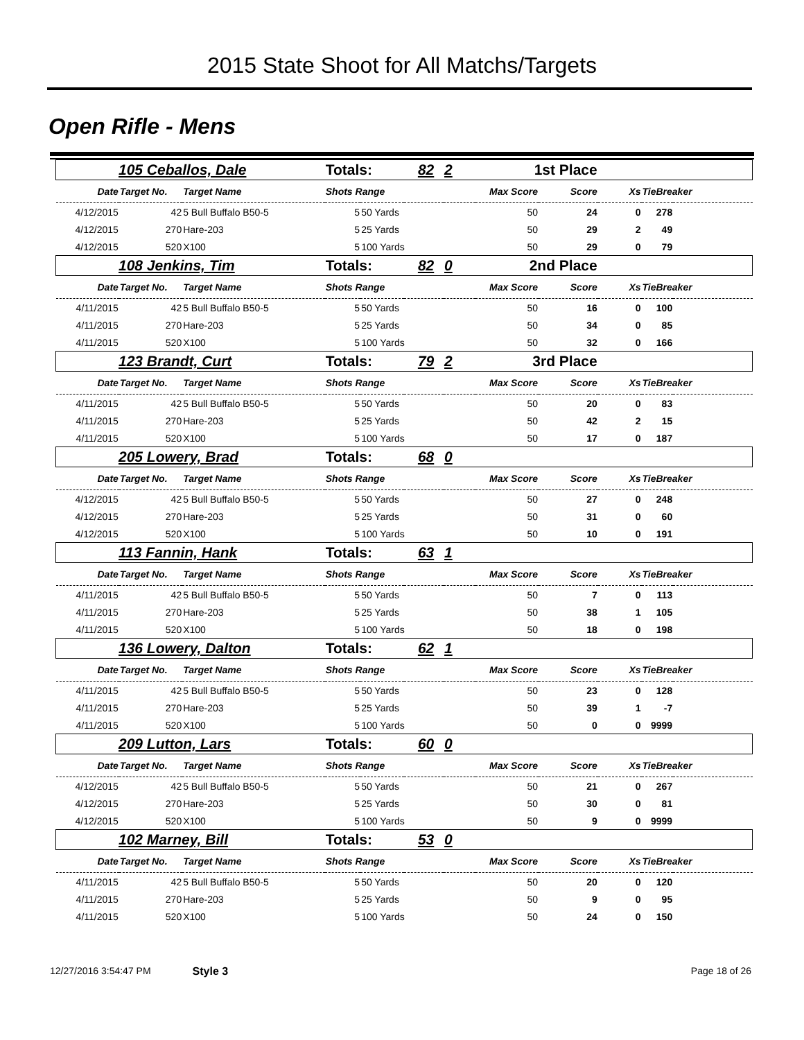2015 State Shoot for All Matchs/Targets
Open Rifle - Mens
| 105 Ceballos, Dale | | | Totals: 82 | | 2 | 1st Place | | | | |
| Date | Target No. | Target Name | Shots Range | | | Max Score | Score | Xs | TieBreaker | |
| 4/12/2015 | 42 | 5 Bull Buffalo B50-5 | 5 | 50 Yards | | 50 | 24 | 0 | 278 | |
| 4/12/2015 | 270 | Hare-203 | 5 | 25 Yards | | 50 | 29 | 2 | 49 | |
| 4/12/2015 | 520 | X100 | 5 | 100 Yards | | 50 | 29 | 0 | 79 | |
| 108 Jenkins, Tim | | | Totals: 82 | | 0 | 2nd Place | | | | |
| Date | Target No. | Target Name | Shots Range | | | Max Score | Score | Xs | TieBreaker | |
| 4/11/2015 | 42 | 5 Bull Buffalo B50-5 | 5 | 50 Yards | | 50 | 16 | 0 | 100 | |
| 4/11/2015 | 270 | Hare-203 | 5 | 25 Yards | | 50 | 34 | 0 | 85 | |
| 4/11/2015 | 520 | X100 | 5 | 100 Yards | | 50 | 32 | 0 | 166 | |
| 123 Brandt, Curt | | | Totals: 79 | | 2 | 3rd Place | | | | |
| Date | Target No. | Target Name | Shots Range | | | Max Score | Score | Xs | TieBreaker | |
| 4/11/2015 | 42 | 5 Bull Buffalo B50-5 | 5 | 50 Yards | | 50 | 20 | 0 | 83 | |
| 4/11/2015 | 270 | Hare-203 | 5 | 25 Yards | | 50 | 42 | 2 | 15 | |
| 4/11/2015 | 520 | X100 | 5 | 100 Yards | | 50 | 17 | 0 | 187 | |
| 205 Lowery, Brad | | | Totals: 68 | | 0 | | | | | |
| Date | Target No. | Target Name | Shots Range | | | Max Score | Score | Xs | TieBreaker | |
| 4/12/2015 | 42 | 5 Bull Buffalo B50-5 | 5 | 50 Yards | | 50 | 27 | 0 | 248 | |
| 4/12/2015 | 270 | Hare-203 | 5 | 25 Yards | | 50 | 31 | 0 | 60 | |
| 4/12/2015 | 520 | X100 | 5 | 100 Yards | | 50 | 10 | 0 | 191 | |
| 113 Fannin, Hank | | | Totals: 63 | | 1 | | | | | |
| Date | Target No. | Target Name | Shots Range | | | Max Score | Score | Xs | TieBreaker | |
| 4/11/2015 | 42 | 5 Bull Buffalo B50-5 | 5 | 50 Yards | | 50 | 7 | 0 | 113 | |
| 4/11/2015 | 270 | Hare-203 | 5 | 25 Yards | | 50 | 38 | 1 | 105 | |
| 4/11/2015 | 520 | X100 | 5 | 100 Yards | | 50 | 18 | 0 | 198 | |
| 136 Lowery, Dalton | | | Totals: 62 | | 1 | | | | | |
| Date | Target No. | Target Name | Shots Range | | | Max Score | Score | Xs | TieBreaker | |
| 4/11/2015 | 42 | 5 Bull Buffalo B50-5 | 5 | 50 Yards | | 50 | 23 | 0 | 128 | |
| 4/11/2015 | 270 | Hare-203 | 5 | 25 Yards | | 50 | 39 | 1 | -7 | |
| 4/11/2015 | 520 | X100 | 5 | 100 Yards | | 50 | 0 | 0 | 9999 | |
| 209 Lutton, Lars | | | Totals: 60 | | 0 | | | | | |
| Date | Target No. | Target Name | Shots Range | | | Max Score | Score | Xs | TieBreaker | |
| 4/12/2015 | 42 | 5 Bull Buffalo B50-5 | 5 | 50 Yards | | 50 | 21 | 0 | 267 | |
| 4/12/2015 | 270 | Hare-203 | 5 | 25 Yards | | 50 | 30 | 0 | 81 | |
| 4/12/2015 | 520 | X100 | 5 | 100 Yards | | 50 | 9 | 0 | 9999 | |
| 102 Marney, Bill | | | Totals: 53 | | 0 | | | | | |
| Date | Target No. | Target Name | Shots Range | | | Max Score | Score | Xs | TieBreaker | |
| 4/11/2015 | 42 | 5 Bull Buffalo B50-5 | 5 | 50 Yards | | 50 | 20 | 0 | 120 | |
| 4/11/2015 | 270 | Hare-203 | 5 | 25 Yards | | 50 | 9 | 0 | 95 | |
| 4/11/2015 | 520 | X100 | 5 | 100 Yards | | 50 | 24 | 0 | 150 | |
12/27/2016 3:54:47 PM Style 3 Page 18 of 26